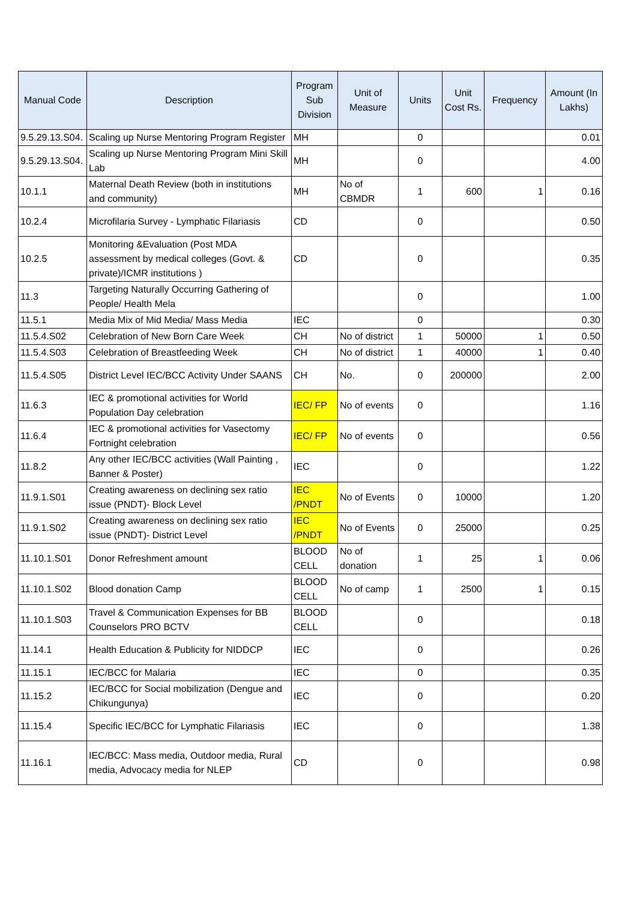| Manual Code | Description | Program Sub Division | Unit of Measure | Units | Unit Cost Rs. | Frequency | Amount (In Lakhs) |
| --- | --- | --- | --- | --- | --- | --- | --- |
| 9.5.29.13.S04. | Scaling up Nurse Mentoring Program Register | MH | | 0 | | | 0.01 |
| 9.5.29.13.S04. | Scaling up Nurse Mentoring Program Mini Skill Lab | MH | | 0 | | | 4.00 |
| 10.1.1 | Maternal Death Review (both in institutions and community) | MH | No of CBMDR | 1 | 600 | 1 | 0.16 |
| 10.2.4 | Microfilaria Survey - Lymphatic Filariasis | CD | | 0 | | | 0.50 |
| 10.2.5 | Monitoring &Evaluation (Post MDA assessment by medical colleges (Govt. & private)/ICMR institutions ) | CD | | 0 | | | 0.35 |
| 11.3 | Targeting Naturally Occurring Gathering of People/ Health Mela | | | 0 | | | 1.00 |
| 11.5.1 | Media Mix of Mid Media/ Mass Media | IEC | | 0 | | | 0.30 |
| 11.5.4.S02 | Celebration of New Born Care Week | CH | No of district | 1 | 50000 | 1 | 0.50 |
| 11.5.4.S03 | Celebration of Breastfeeding Week | CH | No of district | 1 | 40000 | 1 | 0.40 |
| 11.5.4.S05 | District Level IEC/BCC Activity Under SAANS | CH | No. | 0 | 200000 | | 2.00 |
| 11.6.3 | IEC & promotional activities for World Population Day celebration | IEC/ FP | No of events | 0 | | | 1.16 |
| 11.6.4 | IEC & promotional activities for Vasectomy Fortnight celebration | IEC/ FP | No of events | 0 | | | 0.56 |
| 11.8.2 | Any other IEC/BCC activities (Wall Painting , Banner & Poster) | IEC | | 0 | | | 1.22 |
| 11.9.1.S01 | Creating awareness on declining sex ratio issue (PNDT)- Block Level | IEC /PNDT | No of Events | 0 | 10000 | | 1.20 |
| 11.9.1.S02 | Creating awareness on declining sex ratio issue (PNDT)- District Level | IEC /PNDT | No of Events | 0 | 25000 | | 0.25 |
| 11.10.1.S01 | Donor Refreshment amount | BLOOD CELL | No of donation | 1 | 25 | 1 | 0.06 |
| 11.10.1.S02 | Blood donation Camp | BLOOD CELL | No of camp | 1 | 2500 | 1 | 0.15 |
| 11.10.1.S03 | Travel & Communication Expenses for BB Counselors PRO BCTV | BLOOD CELL | | 0 | | | 0.18 |
| 11.14.1 | Health Education & Publicity for NIDDCP | IEC | | 0 | | | 0.26 |
| 11.15.1 | IEC/BCC for Malaria | IEC | | 0 | | | 0.35 |
| 11.15.2 | IEC/BCC for Social mobilization (Dengue and Chikungunya) | IEC | | 0 | | | 0.20 |
| 11.15.4 | Specific IEC/BCC for Lymphatic Filariasis | IEC | | 0 | | | 1.38 |
| 11.16.1 | IEC/BCC: Mass media, Outdoor media, Rural media, Advocacy media for NLEP | CD | | 0 | | | 0.98 |